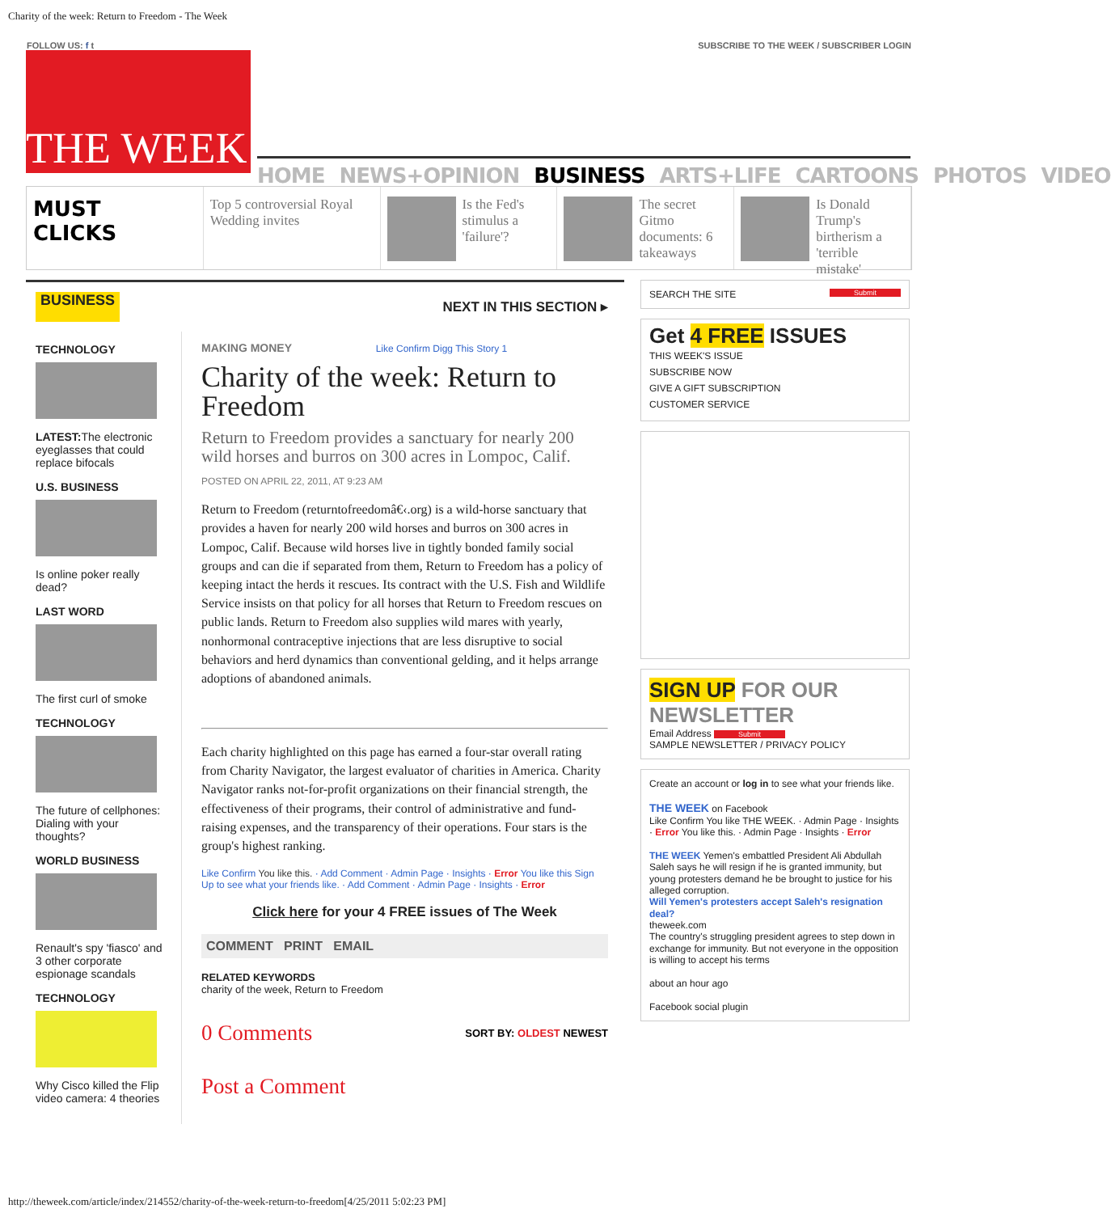Charity of the week: Return to Freedom - The Week
FOLLOW US: f t SUBSCRIBE TO THE WEEK / SUBSCRIBER LOGIN
THE WEEK
HOME NEWS+OPINION BUSINESS ARTS+LIFE CARTOONS PHOTOS VIDEO
MUST
CLICKS
Top 5 controversial Royal Wedding invites
Is the Fed's stimulus a 'failure'?
The secret Gitmo documents: 6 takeaways
Is Donald Trump's birtherism a 'terrible mistake'
BUSINESS NEXT IN THIS SECTION ▸
TECHNOLOGY
LATEST: The electronic eyeglasses that could replace bifocals
U.S. BUSINESS
Is online poker really dead?
LAST WORD
The first curl of smoke
TECHNOLOGY
The future of cellphones: Dialing with your thoughts?
WORLD BUSINESS
Renault's spy 'fiasco' and 3 other corporate espionage scandals
TECHNOLOGY
Why Cisco killed the Flip video camera: 4 theories
MAKING MONEY Like Confirm Digg This Story 1
Charity of the week: Return to Freedom
Return to Freedom provides a sanctuary for nearly 200 wild horses and burros on 300 acres in Lompoc, Calif.
POSTED ON APRIL 22, 2011, AT 9:23 AM
Return to Freedom (returntofreedomâ€‹.org) is a wild-horse sanctuary that provides a haven for nearly 200 wild horses and burros on 300 acres in Lompoc, Calif. Because wild horses live in tightly bonded family social groups and can die if separated from them, Return to Freedom has a policy of keeping intact the herds it rescues. Its contract with the U.S. Fish and Wildlife Service insists on that policy for all horses that Return to Freedom rescues on public lands. Return to Freedom also supplies wild mares with yearly, nonhormonal contraceptive injections that are less disruptive to social behaviors and herd dynamics than conventional gelding, and it helps arrange adoptions of abandoned animals.
Each charity highlighted on this page has earned a four-star overall rating from Charity Navigator, the largest evaluator of charities in America. Charity Navigator ranks not-for-profit organizations on their financial strength, the effectiveness of their programs, their control of administrative and fund-raising expenses, and the transparency of their operations. Four stars is the group's highest ranking.
Like Confirm You like this. · Add Comment · Admin Page · Insights · Error You like this Sign Up to see what your friends like. · Add Comment · Admin Page · Insights · Error
Click here for your 4 FREE issues of The Week
COMMENT PRINT EMAIL
RELATED KEYWORDS
charity of the week, Return to Freedom
0 Comments SORT BY: OLDEST NEWEST
Post a Comment
SEARCH THE SITE Submit
Get 4 FREE ISSUES
THIS WEEK'S ISSUE
SUBSCRIBE NOW
GIVE A GIFT SUBSCRIPTION
CUSTOMER SERVICE
SIGN UP FOR OUR NEWSLETTER
Email Address Submit
SAMPLE NEWSLETTER / PRIVACY POLICY
Create an account or log in to see what your friends like.
THE WEEK on Facebook
Like Confirm You like THE WEEK. · Admin Page · Insights · Error You like this. · Admin Page · Insights · Error
THE WEEK Yemen's embattled President Ali Abdullah Saleh says he will resign if he is granted immunity, but young protesters demand he be brought to justice for his alleged corruption.
Will Yemen's protesters accept Saleh's resignation deal?
theweek.com
The country's struggling president agrees to step down in exchange for immunity. But not everyone in the opposition is willing to accept his terms
about an hour ago
Facebook social plugin
http://theweek.com/article/index/214552/charity-of-the-week-return-to-freedom[4/25/2011 5:02:23 PM]